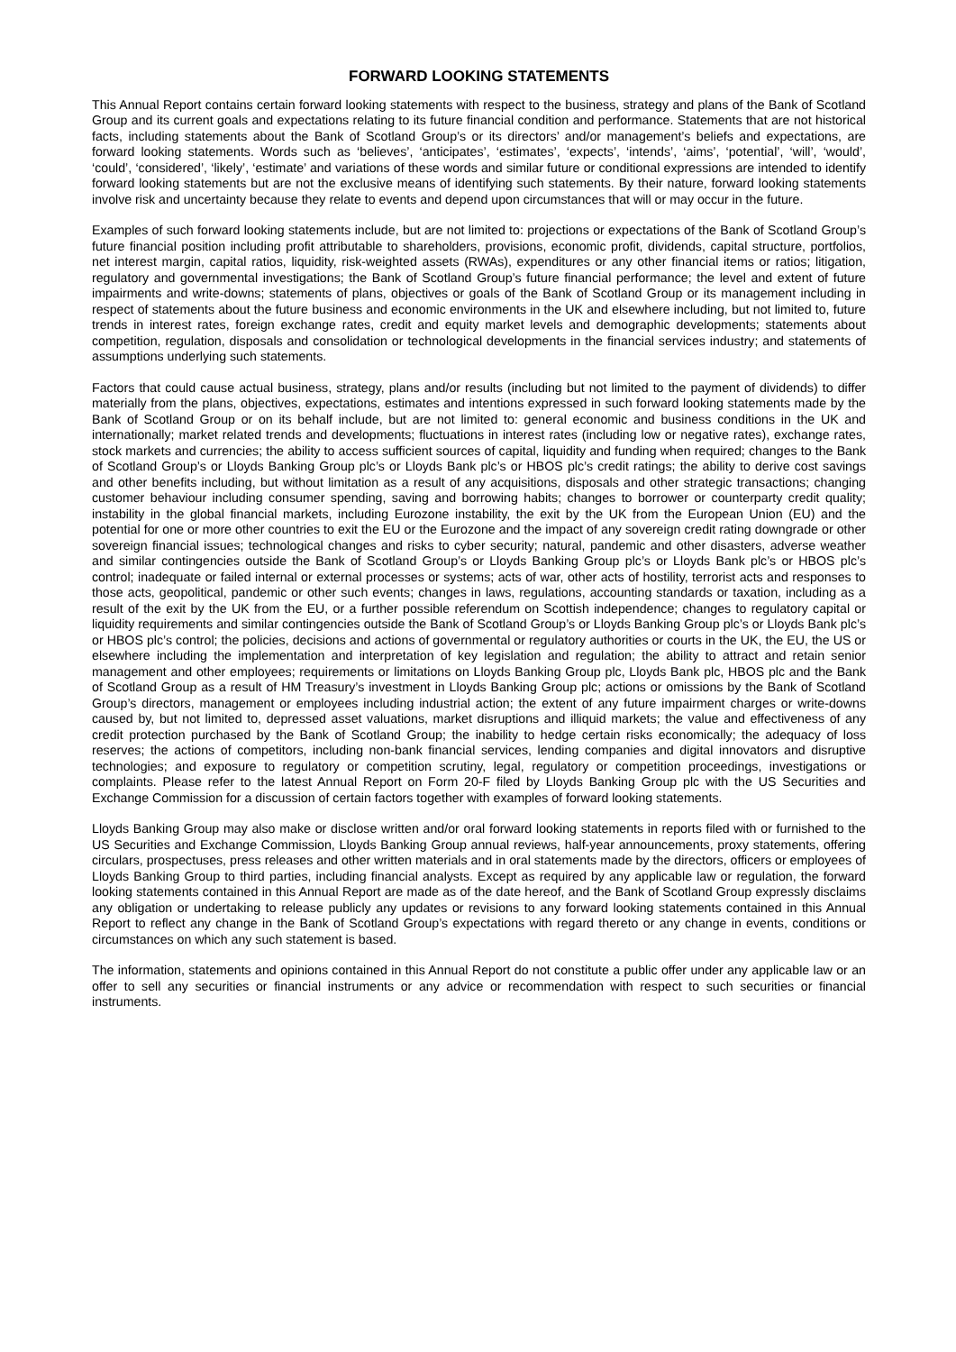FORWARD LOOKING STATEMENTS
This Annual Report contains certain forward looking statements with respect to the business, strategy and plans of the Bank of Scotland Group and its current goals and expectations relating to its future financial condition and performance. Statements that are not historical facts, including statements about the Bank of Scotland Group’s or its directors’ and/or management’s beliefs and expectations, are forward looking statements. Words such as ‘believes’, ‘anticipates’, ‘estimates’, ‘expects’, ‘intends’, ‘aims’, ‘potential’, ‘will’, ‘would’, ‘could’, ‘considered’, ‘likely’, ‘estimate’ and variations of these words and similar future or conditional expressions are intended to identify forward looking statements but are not the exclusive means of identifying such statements. By their nature, forward looking statements involve risk and uncertainty because they relate to events and depend upon circumstances that will or may occur in the future.
Examples of such forward looking statements include, but are not limited to: projections or expectations of the Bank of Scotland Group’s future financial position including profit attributable to shareholders, provisions, economic profit, dividends, capital structure, portfolios, net interest margin, capital ratios, liquidity, risk-weighted assets (RWAs), expenditures or any other financial items or ratios; litigation, regulatory and governmental investigations; the Bank of Scotland Group’s future financial performance; the level and extent of future impairments and write-downs; statements of plans, objectives or goals of the Bank of Scotland Group or its management including in respect of statements about the future business and economic environments in the UK and elsewhere including, but not limited to, future trends in interest rates, foreign exchange rates, credit and equity market levels and demographic developments; statements about competition, regulation, disposals and consolidation or technological developments in the financial services industry; and statements of assumptions underlying such statements.
Factors that could cause actual business, strategy, plans and/or results (including but not limited to the payment of dividends) to differ materially from the plans, objectives, expectations, estimates and intentions expressed in such forward looking statements made by the Bank of Scotland Group or on its behalf include, but are not limited to: general economic and business conditions in the UK and internationally; market related trends and developments; fluctuations in interest rates (including low or negative rates), exchange rates, stock markets and currencies; the ability to access sufficient sources of capital, liquidity and funding when required; changes to the Bank of Scotland Group’s or Lloyds Banking Group plc’s or Lloyds Bank plc’s or HBOS plc’s credit ratings; the ability to derive cost savings and other benefits including, but without limitation as a result of any acquisitions, disposals and other strategic transactions; changing customer behaviour including consumer spending, saving and borrowing habits; changes to borrower or counterparty credit quality; instability in the global financial markets, including Eurozone instability, the exit by the UK from the European Union (EU) and the potential for one or more other countries to exit the EU or the Eurozone and the impact of any sovereign credit rating downgrade or other sovereign financial issues; technological changes and risks to cyber security; natural, pandemic and other disasters, adverse weather and similar contingencies outside the Bank of Scotland Group’s or Lloyds Banking Group plc’s or Lloyds Bank plc’s or HBOS plc’s control; inadequate or failed internal or external processes or systems; acts of war, other acts of hostility, terrorist acts and responses to those acts, geopolitical, pandemic or other such events; changes in laws, regulations, accounting standards or taxation, including as a result of the exit by the UK from the EU, or a further possible referendum on Scottish independence; changes to regulatory capital or liquidity requirements and similar contingencies outside the Bank of Scotland Group’s or Lloyds Banking Group plc’s or Lloyds Bank plc’s or HBOS plc’s control; the policies, decisions and actions of governmental or regulatory authorities or courts in the UK, the EU, the US or elsewhere including the implementation and interpretation of key legislation and regulation; the ability to attract and retain senior management and other employees; requirements or limitations on Lloyds Banking Group plc, Lloyds Bank plc, HBOS plc and the Bank of Scotland Group as a result of HM Treasury’s investment in Lloyds Banking Group plc; actions or omissions by the Bank of Scotland Group’s directors, management or employees including industrial action; the extent of any future impairment charges or write-downs caused by, but not limited to, depressed asset valuations, market disruptions and illiquid markets; the value and effectiveness of any credit protection purchased by the Bank of Scotland Group; the inability to hedge certain risks economically; the adequacy of loss reserves; the actions of competitors, including non-bank financial services, lending companies and digital innovators and disruptive technologies; and exposure to regulatory or competition scrutiny, legal, regulatory or competition proceedings, investigations or complaints. Please refer to the latest Annual Report on Form 20-F filed by Lloyds Banking Group plc with the US Securities and Exchange Commission for a discussion of certain factors together with examples of forward looking statements.
Lloyds Banking Group may also make or disclose written and/or oral forward looking statements in reports filed with or furnished to the US Securities and Exchange Commission, Lloyds Banking Group annual reviews, half-year announcements, proxy statements, offering circulars, prospectuses, press releases and other written materials and in oral statements made by the directors, officers or employees of Lloyds Banking Group to third parties, including financial analysts. Except as required by any applicable law or regulation, the forward looking statements contained in this Annual Report are made as of the date hereof, and the Bank of Scotland Group expressly disclaims any obligation or undertaking to release publicly any updates or revisions to any forward looking statements contained in this Annual Report to reflect any change in the Bank of Scotland Group’s expectations with regard thereto or any change in events, conditions or circumstances on which any such statement is based.
The information, statements and opinions contained in this Annual Report do not constitute a public offer under any applicable law or an offer to sell any securities or financial instruments or any advice or recommendation with respect to such securities or financial instruments.